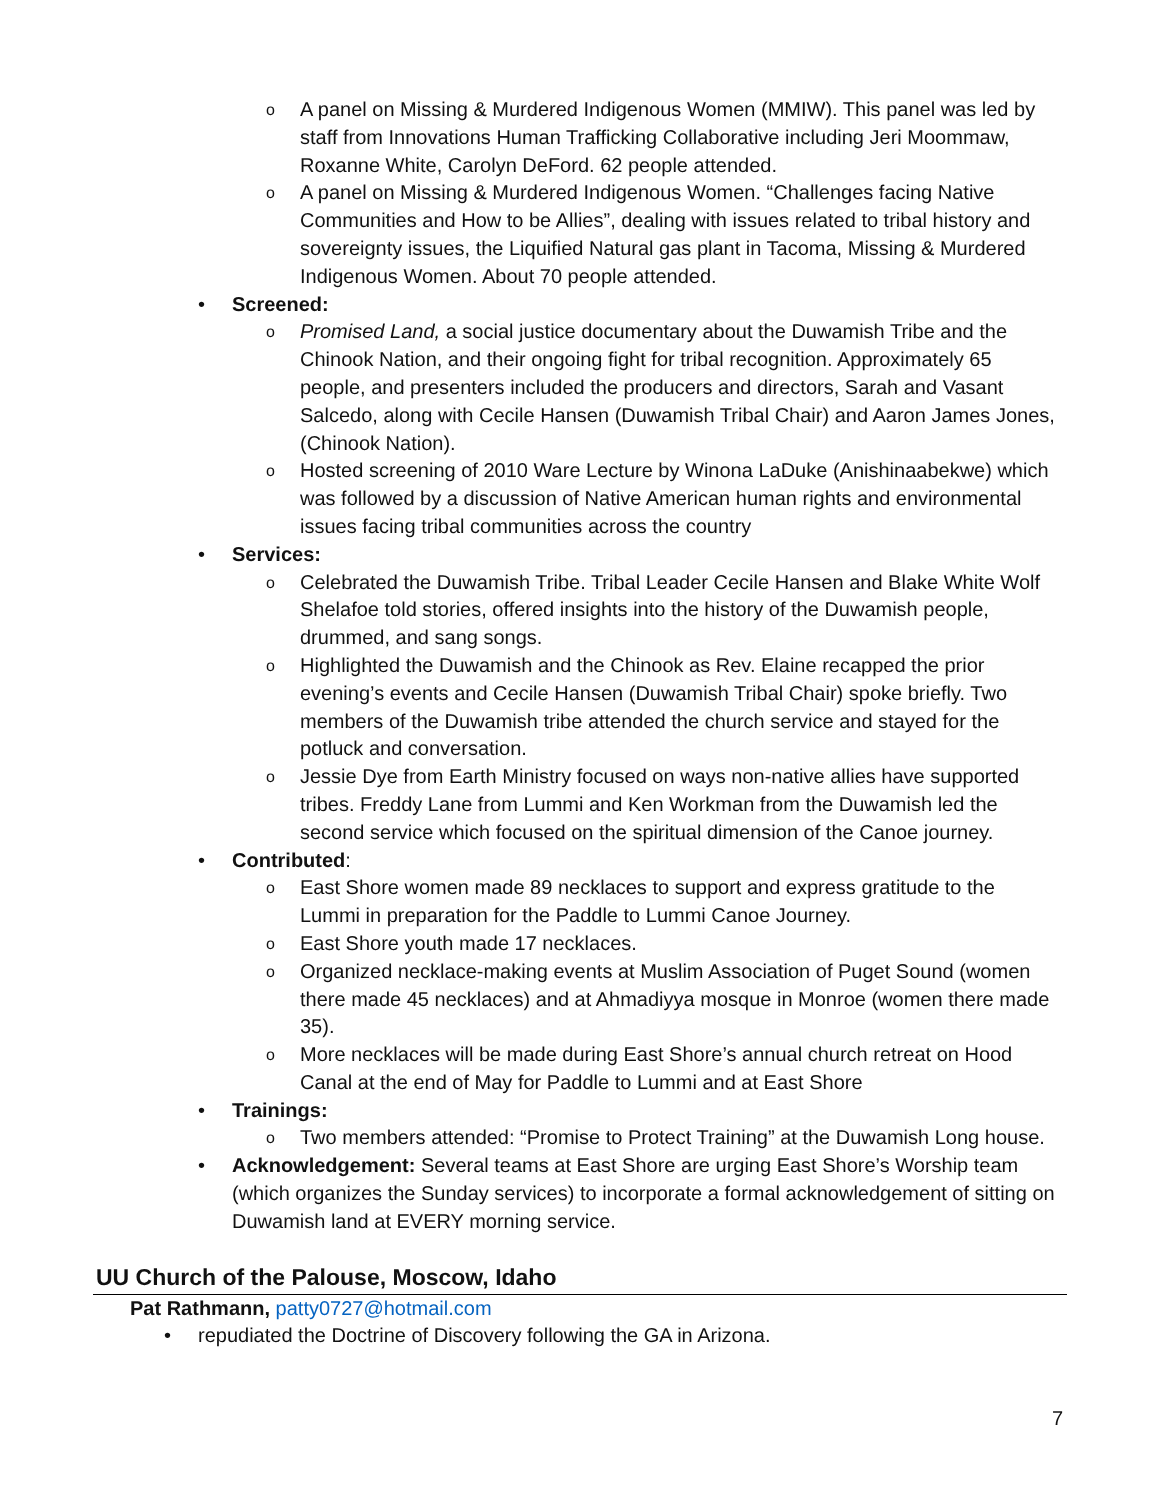o A panel on Missing & Murdered Indigenous Women (MMIW). This panel was led by staff from Innovations Human Trafficking Collaborative including Jeri Moommaw, Roxanne White, Carolyn DeFord. 62 people attended.
o A panel on Missing & Murdered Indigenous Women. “Challenges facing Native Communities and How to be Allies”, dealing with issues related to tribal history and sovereignty issues, the Liquified Natural gas plant in Tacoma, Missing & Murdered Indigenous Women. About 70 people attended.
• Screened:
o Promised Land, a social justice documentary about the Duwamish Tribe and the Chinook Nation, and their ongoing fight for tribal recognition. Approximately 65 people, and presenters included the producers and directors, Sarah and Vasant Salcedo, along with Cecile Hansen (Duwamish Tribal Chair) and Aaron James Jones, (Chinook Nation).
o Hosted screening of 2010 Ware Lecture by Winona LaDuke (Anishinaabekwe) which was followed by a discussion of Native American human rights and environmental issues facing tribal communities across the country
• Services:
o Celebrated the Duwamish Tribe. Tribal Leader Cecile Hansen and Blake White Wolf Shelafoe told stories, offered insights into the history of the Duwamish people, drummed, and sang songs.
o Highlighted the Duwamish and the Chinook as Rev. Elaine recapped the prior evening’s events and Cecile Hansen (Duwamish Tribal Chair) spoke briefly. Two members of the Duwamish tribe attended the church service and stayed for the potluck and conversation.
o Jessie Dye from Earth Ministry focused on ways non-native allies have supported tribes. Freddy Lane from Lummi and Ken Workman from the Duwamish led the second service which focused on the spiritual dimension of the Canoe journey.
• Contributed:
o East Shore women made 89 necklaces to support and express gratitude to the Lummi in preparation for the Paddle to Lummi Canoe Journey.
o East Shore youth made 17 necklaces.
o Organized necklace-making events at Muslim Association of Puget Sound (women there made 45 necklaces) and at Ahmadiyya mosque in Monroe (women there made 35).
o More necklaces will be made during East Shore’s annual church retreat on Hood Canal at the end of May for Paddle to Lummi and at East Shore
• Trainings:
o Two members attended: “Promise to Protect Training” at the Duwamish Long house.
• Acknowledgement: Several teams at East Shore are urging East Shore’s Worship team (which organizes the Sunday services) to incorporate a formal acknowledgement of sitting on Duwamish land at EVERY morning service.
UU Church of the Palouse, Moscow, Idaho
Pat Rathmann, patty0727@hotmail.com
• repudiated the Doctrine of Discovery following the GA in Arizona.
7